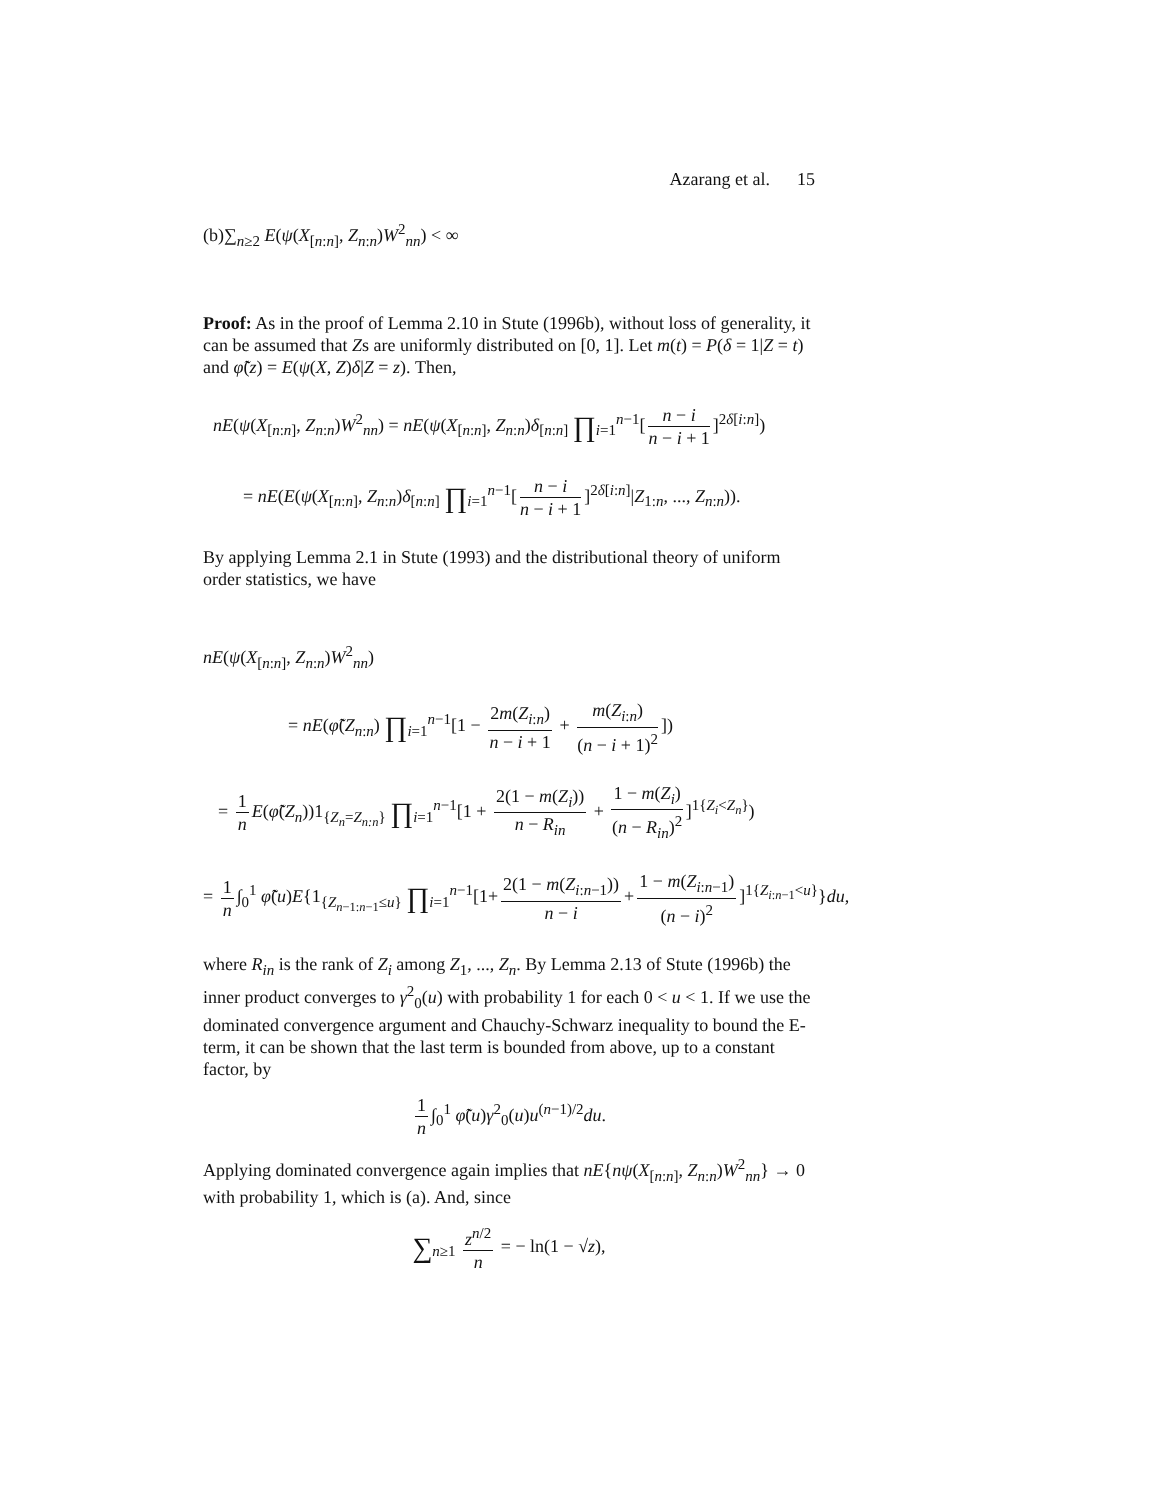Azarang et al. 15
(b)∑<sub>n≥2</sub> E(ψ(X<sub>[n:n]</sub>, Z<sub>n:n</sub>)W<sup>2</sup><sub>nn</sub>) < ∞
Proof: As in the proof of Lemma 2.10 in Stute (1996b), without loss of generality, it can be assumed that Zs are uniformly distributed on [0, 1]. Let m(t) = P(δ = 1|Z = t) and φ̃(z) = E(ψ(X, Z)δ|Z = z). Then,
nE(ψ(X<sub>[n:n]</sub>, Z<sub>n:n</sub>)W<sup>2</sup><sub>nn</sub>) = nE(ψ(X<sub>[n:n]</sub>, Z<sub>n:n</sub>)δ<sub>[n:n]</sub> ∏<sub>i=1</sub><sup>n−1</sup>[n − i n − i + 1]<sup>2δ[i:n]</sup>)
= nE(E(ψ(X<sub>[n:n]</sub>, Z<sub>n:n</sub>)δ<sub>[n:n]</sub> ∏<sub>i=1</sub><sup>n−1</sup>[n − i n − i + 1]<sup>2δ[i:n]</sup>|Z<sub>1:n</sub>, ..., Z<sub>n:n</sub>)).
By applying Lemma 2.1 in Stute (1993) and the distributional theory of uniform order statistics, we have
nE(ψ(X<sub>[n:n]</sub>, Z<sub>n:n</sub>)W<sup>2</sup><sub>nn</sub>)
= nE(φ̃(Z<sub>n:n</sub>) ∏<sub>i=1</sub><sup>n−1</sup>[1 − 2m(Z<sub>i:n</sub>) n − i + 1 + m(Z<sub>i:n</sub>) (n − i + 1)<sup>2</sup>])
= 1 n E(φ̃(Z<sub>n</sub>))1<sub>{Z<sub>n</sub>=Z<sub>n:n</sub>}</sub> ∏<sub>i=1</sub><sup>n−1</sup>[1 + 2(1 − m(Z<sub>i</sub>)) n − R<sub>in</sub> + 1 − m(Z<sub>i</sub>) (n − R<sub>in</sub>)<sup>2</sup>]<sup>1{Z<sub>i</sub><Z<sub>n</sub>}</sup>)
= 1 n ∫<sub>0</sub><sup>1</sup> φ̃(u)E{1<sub>{Z<sub>n−1:n−1</sub>≤u}</sub> ∏<sub>i=1</sub><sup>n−1</sup>[1+ 2(1 − m(Z<sub>i:n−1</sub>)) n − i + 1 − m(Z<sub>i:n−1</sub>) (n − i)<sup>2</sup>]<sup>1{Z<sub>i:n−1</sub><u}</sup>}du,
where R<sub>in</sub> is the rank of Z<sub>i</sub> among Z<sub>1</sub>, ..., Z<sub>n</sub>. By Lemma 2.13 of Stute (1996b) the inner product converges to γ<sup>2</sup><sub>0</sub>(u) with probability 1 for each 0 < u < 1. If we use the dominated convergence argument and Chauchy-Schwarz inequality to bound the E-term, it can be shown that the last term is bounded from above, up to a constant factor, by
1 n ∫<sub>0</sub><sup>1</sup> φ̃(u)γ<sup>2</sup><sub>0</sub>(u)u<sup>(n−1)/2</sup>du.
Applying dominated convergence again implies that nE{nψ(X<sub>[n:n]</sub>, Z<sub>n:n</sub>)W<sup>2</sup><sub>nn</sub>} → 0 with probability 1, which is (a). And, since
∑<sub>n≥1</sub> z<sup>n/2</sup> n = − ln(1 − √z),